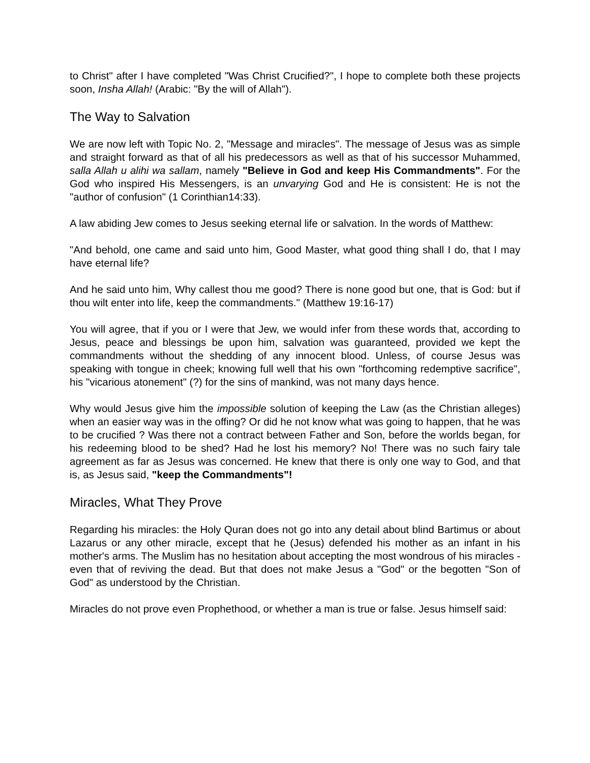to Christ" after I have completed "Was Christ Crucified?", I hope to complete both these projects soon, Insha Allah! (Arabic: "By the will of Allah").
The Way to Salvation
We are now left with Topic No. 2, "Message and miracles". The message of Jesus was as simple and straight forward as that of all his predecessors as well as that of his successor Muhammed, salla Allah u alihi wa sallam, namely "Believe in God and keep His Commandments". For the God who inspired His Messengers, is an unvarying God and He is consistent: He is not the "author of confusion" (1 Corinthian14:33).
A law abiding Jew comes to Jesus seeking eternal life or salvation. In the words of Matthew:
"And behold, one came and said unto him, Good Master, what good thing shall I do, that I may have eternal life?
And he said unto him, Why callest thou me good? There is none good but one, that is God: but if thou wilt enter into life, keep the commandments." (Matthew 19:16-17)
You will agree, that if you or I were that Jew, we would infer from these words that, according to Jesus, peace and blessings be upon him, salvation was guaranteed, provided we kept the commandments without the shedding of any innocent blood. Unless, of course Jesus was speaking with tongue in cheek; knowing full well that his own "forthcoming redemptive sacrifice", his "vicarious atonement" (?) for the sins of mankind, was not many days hence.
Why would Jesus give him the impossible solution of keeping the Law (as the Christian alleges) when an easier way was in the offing? Or did he not know what was going to happen, that he was to be crucified ? Was there not a contract between Father and Son, before the worlds began, for his redeeming blood to be shed? Had he lost his memory? No! There was no such fairy tale agreement as far as Jesus was concerned. He knew that there is only one way to God, and that is, as Jesus said, "keep the Commandments"!
Miracles, What They Prove
Regarding his miracles: the Holy Quran does not go into any detail about blind Bartimus or about Lazarus or any other miracle, except that he (Jesus) defended his mother as an infant in his mother's arms. The Muslim has no hesitation about accepting the most wondrous of his miracles - even that of reviving the dead. But that does not make Jesus a "God" or the begotten "Son of God" as understood by the Christian.
Miracles do not prove even Prophethood, or whether a man is true or false. Jesus himself said: